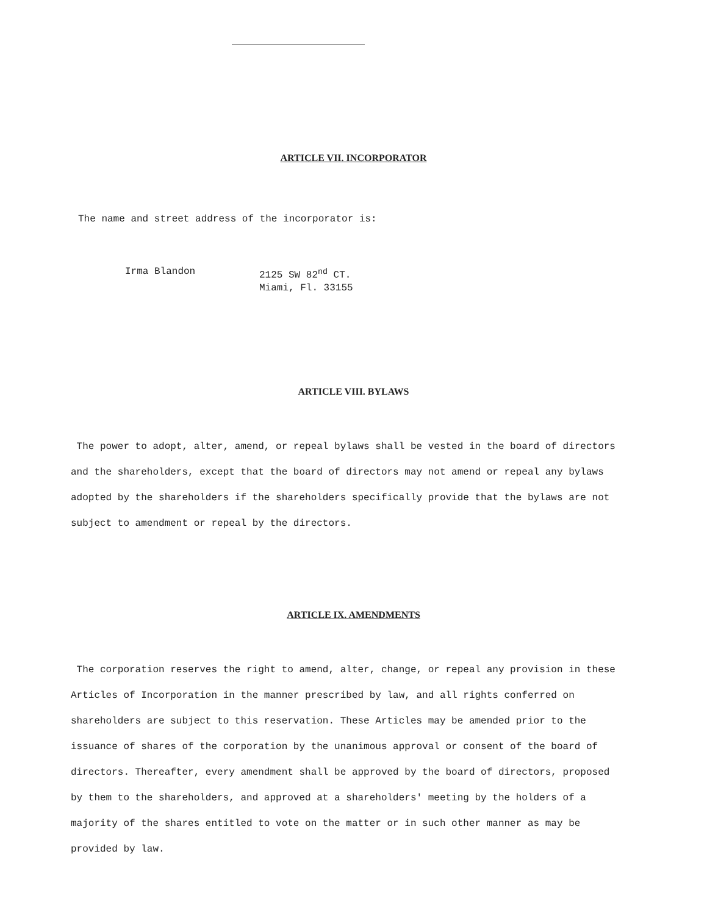ARTICLE VII. INCORPORATOR
The name and street address of the incorporator is:
Irma Blandon 2125 SW 82<sup>nd</sup> CT.
Miami, Fl. 33155
ARTICLE VIII. BYLAWS
The power to adopt, alter, amend, or repeal bylaws shall be vested in the board of directors and the shareholders, except that the board of directors may not amend or repeal any bylaws adopted by the shareholders if the shareholders specifically provide that the bylaws are not subject to amendment or repeal by the directors.
ARTICLE IX. AMENDMENTS
The corporation reserves the right to amend, alter, change, or repeal any provision in these Articles of Incorporation in the manner prescribed by law, and all rights conferred on shareholders are subject to this reservation. These Articles may be amended prior to the issuance of shares of the corporation by the unanimous approval or consent of the board of directors. Thereafter, every amendment shall be approved by the board of directors, proposed by them to the shareholders, and approved at a shareholders' meeting by the holders of a majority of the shares entitled to vote on the matter or in such other manner as may be provided by law.